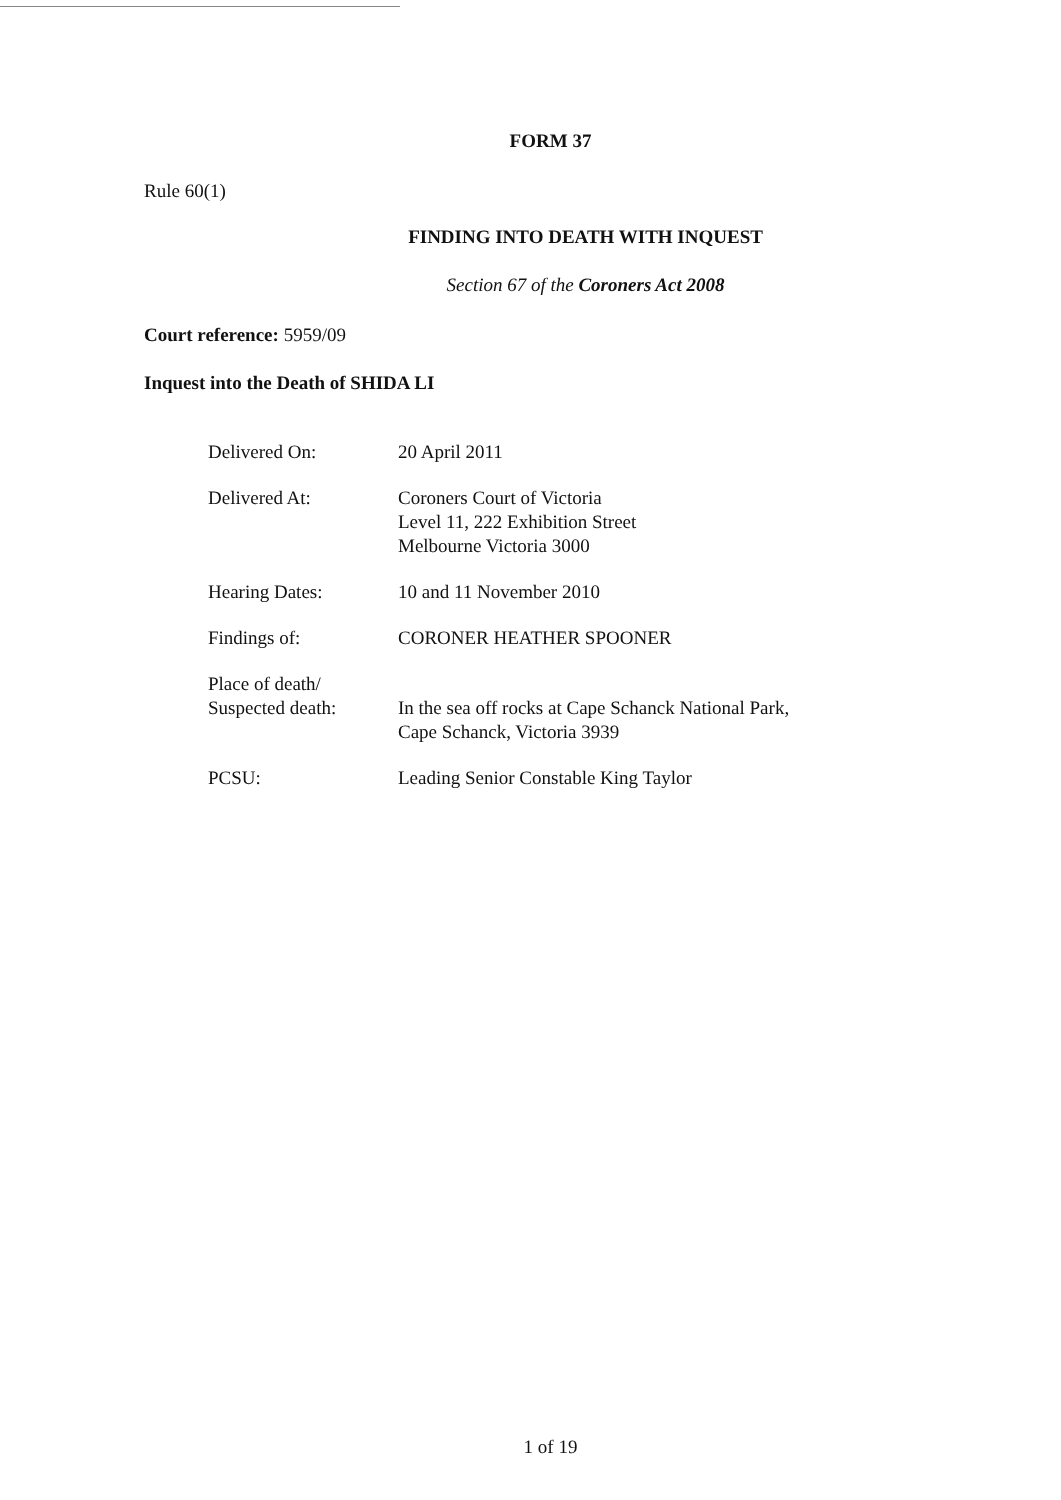FORM 37
Rule 60(1)
FINDING INTO DEATH WITH INQUEST
Section 67 of the Coroners Act 2008
Court reference: 5959/09
Inquest into the Death of SHIDA LI
Delivered On: 20 April 2011
Delivered At: Coroners Court of Victoria
Level 11, 222 Exhibition Street
Melbourne Victoria 3000
Hearing Dates: 10 and 11 November 2010
Findings of: CORONER HEATHER SPOONER
Place of death/
Suspected death:
In the sea off rocks at Cape Schanck National Park,
Cape Schanck, Victoria 3939
PCSU: Leading Senior Constable King Taylor
1 of 19